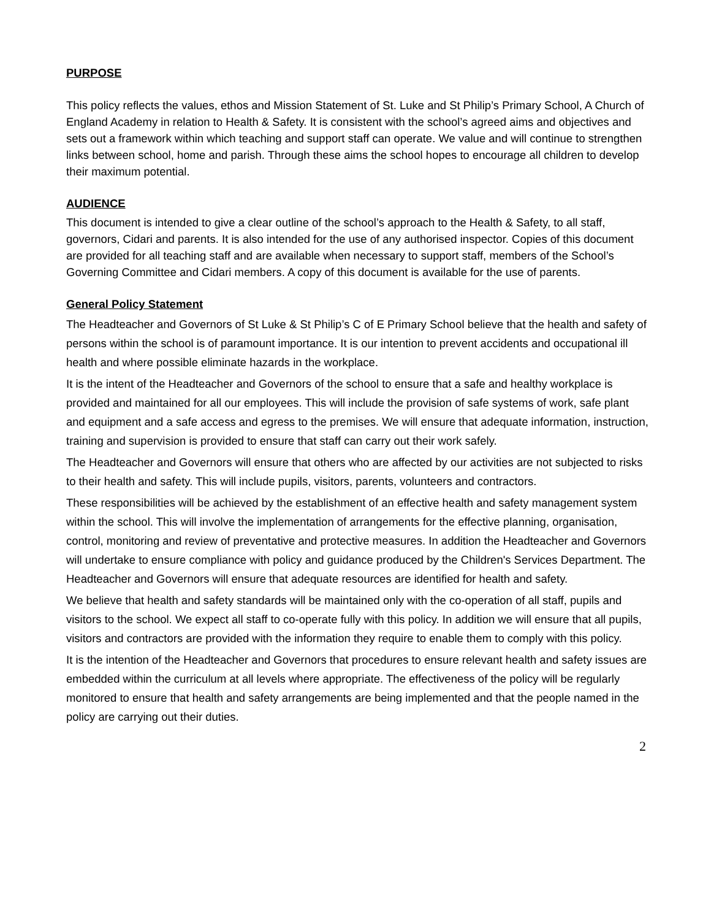PURPOSE
This policy reflects the values, ethos and Mission Statement of St. Luke and St Philip’s Primary School, A Church of England Academy in relation to Health & Safety. It is consistent with the school’s agreed aims and objectives and sets out a framework within which teaching and support staff can operate. We value and will continue to strengthen links between school, home and parish. Through these aims the school hopes to encourage all children to develop their maximum potential.
AUDIENCE
This document is intended to give a clear outline of the school’s approach to the Health & Safety, to all staff, governors, Cidari and parents. It is also intended for the use of any authorised inspector. Copies of this document are provided for all teaching staff and are available when necessary to support staff, members of the School’s Governing Committee and Cidari members. A copy of this document is available for the use of parents.
General Policy Statement
The Headteacher and Governors of St Luke & St Philip’s C of E Primary School believe that the health and safety of persons within the school is of paramount importance. It is our intention to prevent accidents and occupational ill health and where possible eliminate hazards in the workplace.
It is the intent of the Headteacher and Governors of the school to ensure that a safe and healthy workplace is provided and maintained for all our employees. This will include the provision of safe systems of work, safe plant and equipment and a safe access and egress to the premises. We will ensure that adequate information, instruction, training and supervision is provided to ensure that staff can carry out their work safely.
The Headteacher and Governors will ensure that others who are affected by our activities are not subjected to risks to their health and safety. This will include pupils, visitors, parents, volunteers and contractors.
These responsibilities will be achieved by the establishment of an effective health and safety management system within the school. This will involve the implementation of arrangements for the effective planning, organisation, control, monitoring and review of preventative and protective measures. In addition the Headteacher and Governors will undertake to ensure compliance with policy and guidance produced by the Children's Services Department. The Headteacher and Governors will ensure that adequate resources are identified for health and safety.
We believe that health and safety standards will be maintained only with the co-operation of all staff, pupils and visitors to the school. We expect all staff to co-operate fully with this policy. In addition we will ensure that all pupils, visitors and contractors are provided with the information they require to enable them to comply with this policy.
It is the intention of the Headteacher and Governors that procedures to ensure relevant health and safety issues are embedded within the curriculum at all levels where appropriate. The effectiveness of the policy will be regularly monitored to ensure that health and safety arrangements are being implemented and that the people named in the policy are carrying out their duties.
2